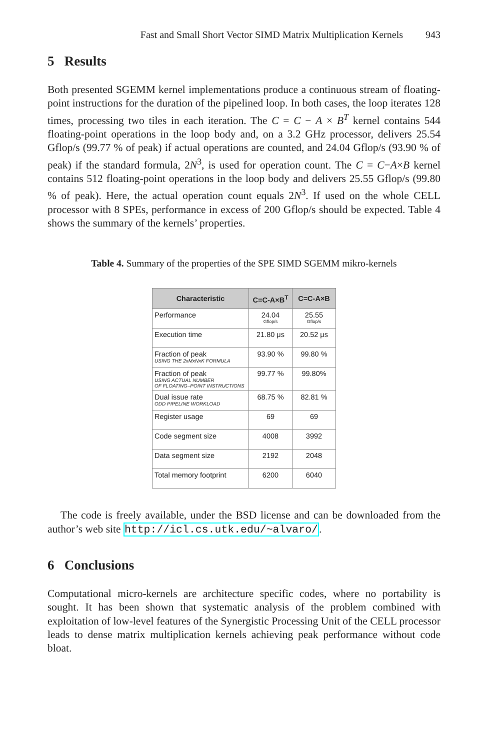Fast and Small Short Vector SIMD Matrix Multiplication Kernels 943
5 Results
Both presented SGEMM kernel implementations produce a continuous stream of floating-point instructions for the duration of the pipelined loop. In both cases, the loop iterates 128 times, processing two tiles in each iteration. The C = C − A × B<sup>T</sup> kernel contains 544 floating-point operations in the loop body and, on a 3.2 GHz processor, delivers 25.54 Gflop/s (99.77 % of peak) if actual operations are counted, and 24.04 Gflop/s (93.90 % of peak) if the standard formula, 2N<sup>3</sup>, is used for operation count. The C = C−A×B kernel contains 512 floating-point operations in the loop body and delivers 25.55 Gflop/s (99.80 % of peak). Here, the actual operation count equals 2N<sup>3</sup>. If used on the whole CELL processor with 8 SPEs, performance in excess of 200 Gflop/s should be expected. Table 4 shows the summary of the kernels’ properties.
Table 4. Summary of the properties of the SPE SIMD SGEMM mikro-kernels
| Characteristic | C=C-A×B<sup>T</sup> | C=C-A×B |
| --- | --- | --- |
| Performance | 24.04 Gflop/s | 25.55 Gflop/s |
| Execution time | 21.80 μs | 20.52 μs |
| Fraction of peak USING THE 2xMxNxK FORMULA | 93.90 % | 99.80 % |
| Fraction of peak USING ACTUAL NUMBER OF FLOATING–POINT INSTRUCTIONS | 99.77 % | 99.80% |
| Dual issue rate ODD PIPELINE WORKLOAD | 68.75 % | 82.81 % |
| Register usage | 69 | 69 |
| Code segment size | 4008 | 3992 |
| Data segment size | 2192 | 2048 |
| Total memory footprint | 6200 | 6040 |
The code is freely available, under the BSD license and can be downloaded from the author’s web site http://icl.cs.utk.edu/~alvaro/.
6 Conclusions
Computational micro-kernels are architecture specific codes, where no portability is sought. It has been shown that systematic analysis of the problem combined with exploitation of low-level features of the Synergistic Processing Unit of the CELL processor leads to dense matrix multiplication kernels achieving peak performance without code bloat.